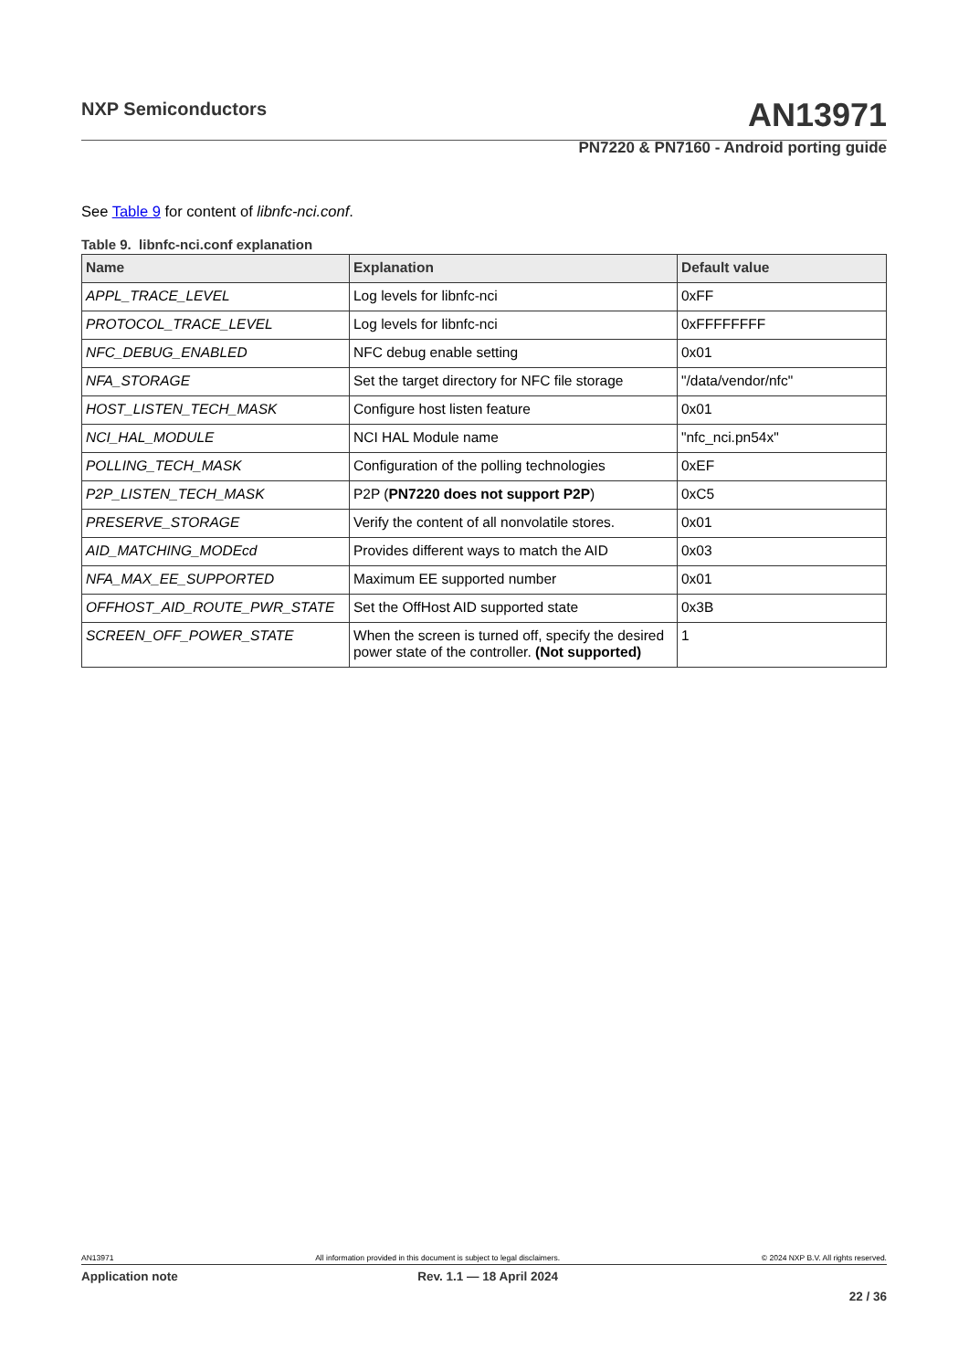NXP Semiconductors AN13971
PN7220 & PN7160 - Android porting guide
See Table 9 for content of libnfc-nci.conf.
Table 9. libnfc-nci.conf explanation
| Name | Explanation | Default value |
| --- | --- | --- |
| APPL_TRACE_LEVEL | Log levels for libnfc-nci | 0xFF |
| PROTOCOL_TRACE_LEVEL | Log levels for libnfc-nci | 0xFFFFFFFF |
| NFC_DEBUG_ENABLED | NFC debug enable setting | 0x01 |
| NFA_STORAGE | Set the target directory for NFC file storage | "/data/vendor/nfc" |
| HOST_LISTEN_TECH_MASK | Configure host listen feature | 0x01 |
| NCI_HAL_MODULE | NCI HAL Module name | "nfc_nci.pn54x" |
| POLLING_TECH_MASK | Configuration of the polling technologies | 0xEF |
| P2P_LISTEN_TECH_MASK | P2P ( PN7220 does not support P2P ) | 0xC5 |
| PRESERVE_STORAGE | Verify the content of all nonvolatile stores. | 0x01 |
| AID_MATCHING_MODEcd | Provides different ways to match the AID | 0x03 |
| NFA_MAX_EE_SUPPORTED | Maximum EE supported number | 0x01 |
| OFFHOST_AID_ROUTE_PWR_STATE | Set the OffHost AID supported state | 0x3B |
| SCREEN_OFF_POWER_STATE | When the screen is turned off, specify the desired power state of the controller. (Not supported) | 1 |
AN13971 All information provided in this document is subject to legal disclaimers. © 2024 NXP B.V. All rights reserved.
Application note Rev. 1.1 — 18 April 2024
22 / 36